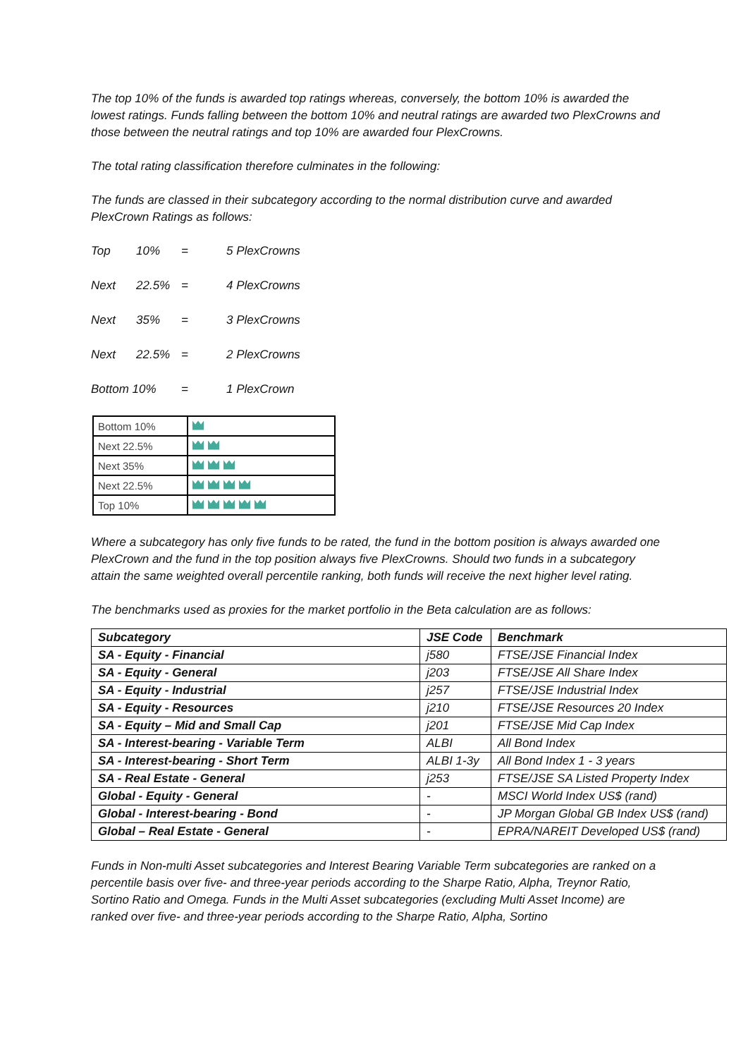The top 10% of the funds is awarded top ratings whereas, conversely, the bottom 10% is awarded the lowest ratings. Funds falling between the bottom 10% and neutral ratings are awarded two PlexCrowns and those between the neutral ratings and top 10% are awarded four PlexCrowns.
The total rating classification therefore culminates in the following:
The funds are classed in their subcategory according to the normal distribution curve and awarded PlexCrown Ratings as follows:
Top 10% = 5 PlexCrowns
Next 22.5% = 4 PlexCrowns
Next 35% = 3 PlexCrowns
Next 22.5% = 2 PlexCrowns
Bottom 10% = 1 PlexCrown
| Bottom 10% | |
| Next 22.5% | |
| Next 35% | |
| Next 22.5% | |
| Top 10% | |
Where a subcategory has only five funds to be rated, the fund in the bottom position is always awarded one PlexCrown and the fund in the top position always five PlexCrowns. Should two funds in a subcategory attain the same weighted overall percentile ranking, both funds will receive the next higher level rating.
The benchmarks used as proxies for the market portfolio in the Beta calculation are as follows:
| Subcategory | JSE Code | Benchmark |
| --- | --- | --- |
| SA - Equity - Financial | j580 | FTSE/JSE Financial Index |
| SA - Equity - General | j203 | FTSE/JSE All Share Index |
| SA - Equity - Industrial | j257 | FTSE/JSE Industrial Index |
| SA - Equity - Resources | j210 | FTSE/JSE Resources 20 Index |
| SA - Equity – Mid and Small Cap | j201 | FTSE/JSE Mid Cap Index |
| SA - Interest-bearing - Variable Term | ALBI | All Bond Index |
| SA - Interest-bearing - Short Term | ALBI 1-3y | All Bond Index 1 - 3 years |
| SA - Real Estate - General | j253 | FTSE/JSE SA Listed Property Index |
| Global - Equity - General | - | MSCI World Index US$ (rand) |
| Global - Interest-bearing - Bond | - | JP Morgan Global GB Index US$ (rand) |
| Global – Real Estate - General | - | EPRA/NAREIT Developed US$ (rand) |
Funds in Non-multi Asset subcategories and Interest Bearing Variable Term subcategories are ranked on a percentile basis over five- and three-year periods according to the Sharpe Ratio, Alpha, Treynor Ratio, Sortino Ratio and Omega. Funds in the Multi Asset subcategories (excluding Multi Asset Income) are ranked over five- and three-year periods according to the Sharpe Ratio, Alpha, Sortino